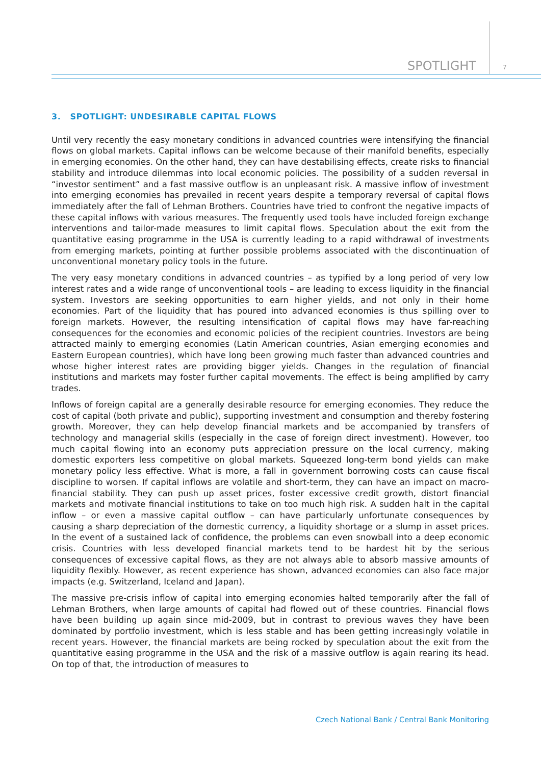SPOTLIGHT 7
3. SPOTLIGHT: UNDESIRABLE CAPITAL FLOWS
Until very recently the easy monetary conditions in advanced countries were intensifying the financial flows on global markets. Capital inflows can be welcome because of their manifold benefits, especially in emerging economies. On the other hand, they can have destabilising effects, create risks to financial stability and introduce dilemmas into local economic policies. The possibility of a sudden reversal in “investor sentiment” and a fast massive outflow is an unpleasant risk. A massive inflow of investment into emerging economies has prevailed in recent years despite a temporary reversal of capital flows immediately after the fall of Lehman Brothers. Countries have tried to confront the negative impacts of these capital inflows with various measures. The frequently used tools have included foreign exchange interventions and tailor-made measures to limit capital flows. Speculation about the exit from the quantitative easing programme in the USA is currently leading to a rapid withdrawal of investments from emerging markets, pointing at further possible problems associated with the discontinuation of unconventional monetary policy tools in the future.
The very easy monetary conditions in advanced countries – as typified by a long period of very low interest rates and a wide range of unconventional tools – are leading to excess liquidity in the financial system. Investors are seeking opportunities to earn higher yields, and not only in their home economies. Part of the liquidity that has poured into advanced economies is thus spilling over to foreign markets. However, the resulting intensification of capital flows may have far-reaching consequences for the economies and economic policies of the recipient countries. Investors are being attracted mainly to emerging economies (Latin American countries, Asian emerging economies and Eastern European countries), which have long been growing much faster than advanced countries and whose higher interest rates are providing bigger yields. Changes in the regulation of financial institutions and markets may foster further capital movements. The effect is being amplified by carry trades.
Inflows of foreign capital are a generally desirable resource for emerging economies. They reduce the cost of capital (both private and public), supporting investment and consumption and thereby fostering growth. Moreover, they can help develop financial markets and be accompanied by transfers of technology and managerial skills (especially in the case of foreign direct investment). However, too much capital flowing into an economy puts appreciation pressure on the local currency, making domestic exporters less competitive on global markets. Squeezed long-term bond yields can make monetary policy less effective. What is more, a fall in government borrowing costs can cause fiscal discipline to worsen. If capital inflows are volatile and short-term, they can have an impact on macro-financial stability. They can push up asset prices, foster excessive credit growth, distort financial markets and motivate financial institutions to take on too much high risk. A sudden halt in the capital inflow – or even a massive capital outflow – can have particularly unfortunate consequences by causing a sharp depreciation of the domestic currency, a liquidity shortage or a slump in asset prices. In the event of a sustained lack of confidence, the problems can even snowball into a deep economic crisis. Countries with less developed financial markets tend to be hardest hit by the serious consequences of excessive capital flows, as they are not always able to absorb massive amounts of liquidity flexibly. However, as recent experience has shown, advanced economies can also face major impacts (e.g. Switzerland, Iceland and Japan).
The massive pre-crisis inflow of capital into emerging economies halted temporarily after the fall of Lehman Brothers, when large amounts of capital had flowed out of these countries. Financial flows have been building up again since mid-2009, but in contrast to previous waves they have been dominated by portfolio investment, which is less stable and has been getting increasingly volatile in recent years. However, the financial markets are being rocked by speculation about the exit from the quantitative easing programme in the USA and the risk of a massive outflow is again rearing its head. On top of that, the introduction of measures to
Czech National Bank / Central Bank Monitoring